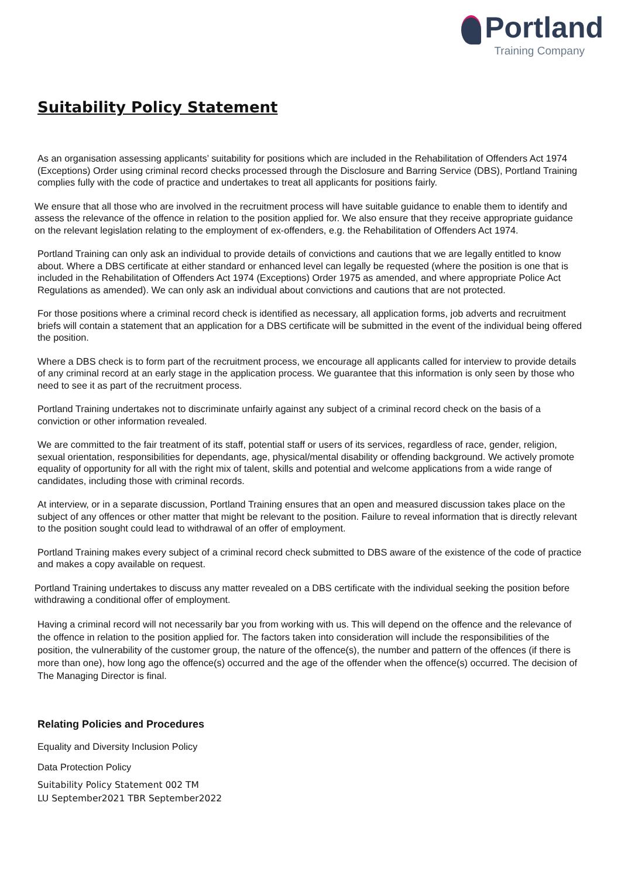Portland
Training Company
Suitability Policy Statement
As an organisation assessing applicants’ suitability for positions which are included in the Rehabilitation of Offenders Act 1974 (Exceptions) Order using criminal record checks processed through the Disclosure and Barring Service (DBS), Portland Training complies fully with the code of practice and undertakes to treat all applicants for positions fairly.
We ensure that all those who are involved in the recruitment process will have suitable guidance to enable them to identify and assess the relevance of the offence in relation to the position applied for. We also ensure that they receive appropriate guidance on the relevant legislation relating to the employment of ex-offenders, e.g. the Rehabilitation of Offenders Act 1974.
Portland Training can only ask an individual to provide details of convictions and cautions that we are legally entitled to know about. Where a DBS certificate at either standard or enhanced level can legally be requested (where the position is one that is included in the Rehabilitation of Offenders Act 1974 (Exceptions) Order 1975 as amended, and where appropriate Police Act Regulations as amended). We can only ask an individual about convictions and cautions that are not protected.
For those positions where a criminal record check is identified as necessary, all application forms, job adverts and recruitment briefs will contain a statement that an application for a DBS certificate will be submitted in the event of the individual being offered the position.
Where a DBS check is to form part of the recruitment process, we encourage all applicants called for interview to provide details of any criminal record at an early stage in the application process. We guarantee that this information is only seen by those who need to see it as part of the recruitment process.
Portland Training undertakes not to discriminate unfairly against any subject of a criminal record check on the basis of a conviction or other information revealed.
We are committed to the fair treatment of its staff, potential staff or users of its services, regardless of race, gender, religion, sexual orientation, responsibilities for dependants, age, physical/mental disability or offending background. We actively promote equality of opportunity for all with the right mix of talent, skills and potential and welcome applications from a wide range of candidates, including those with criminal records.
At interview, or in a separate discussion, Portland Training ensures that an open and measured discussion takes place on the subject of any offences or other matter that might be relevant to the position. Failure to reveal information that is directly relevant to the position sought could lead to withdrawal of an offer of employment.
Portland Training makes every subject of a criminal record check submitted to DBS aware of the existence of the code of practice and makes a copy available on request.
Portland Training undertakes to discuss any matter revealed on a DBS certificate with the individual seeking the position before withdrawing a conditional offer of employment.
Having a criminal record will not necessarily bar you from working with us. This will depend on the offence and the relevance of the offence in relation to the position applied for. The factors taken into consideration will include the responsibilities of the position, the vulnerability of the customer group, the nature of the offence(s), the number and pattern of the offences (if there is more than one), how long ago the offence(s) occurred and the age of the offender when the offence(s) occurred. The decision of The Managing Director is final.
Relating Policies and Procedures
Equality and Diversity Inclusion Policy
Data Protection Policy
Suitability Policy Statement 002 TM
LU September2021 TBR September2022